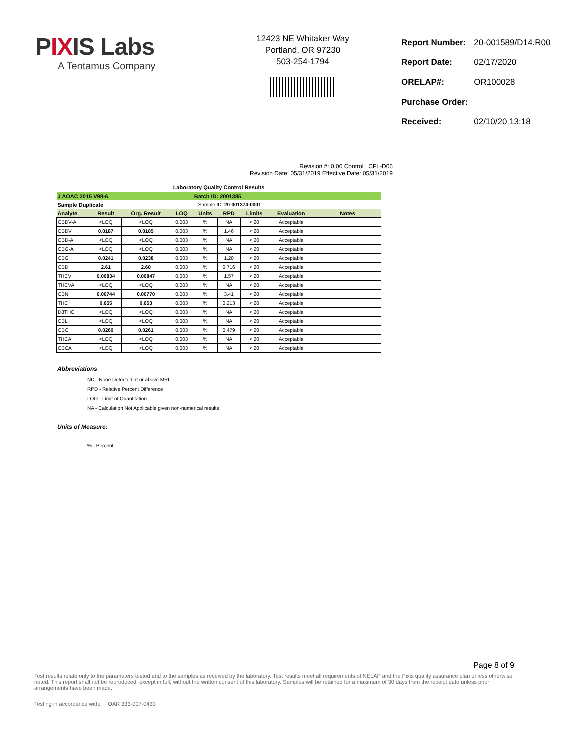PIXIS Labs
A Tentamus Company
12423 NE Whitaker Way
Portland, OR 97230
503-254-1794
| Report Number: | 20-001589/D14.R00 |
| Report Date: | 02/17/2020 |
| ORELAP#: | OR100028 |
| Purchase Order: | |
| Received: | 02/10/20 13:18 |
Revision #: 0.00 Control : CFL-D06
Revision Date: 05/31/2019 Effective Date: 05/31/2019
Laboratory Quality Control Results
| J AOAC 2015 V98-6 | | | | Batch ID: 2001385 | | | | |
| Sample Duplicate | | | | Sample ID: 20-001374-0001 | | | | |
| Analyte | Result | Org. Result | LOQ | Units | RPD | Limits | Evaluation | Notes |
| CBDV-A | <LOQ | <LOQ | 0.003 | % | NA | < 20 | Acceptable | |
| CBDV | 0.0187 | 0.0185 | 0.003 | % | 1.46 | < 20 | Acceptable | |
| CBD-A | <LOQ | <LOQ | 0.003 | % | NA | < 20 | Acceptable | |
| CBG-A | <LOQ | <LOQ | 0.003 | % | NA | < 20 | Acceptable | |
| CBG | 0.0241 | 0.0238 | 0.003 | % | 1.20 | < 20 | Acceptable | |
| CBD | 2.61 | 2.60 | 0.003 | % | 0.716 | < 20 | Acceptable | |
| THCV | 0.00834 | 0.00847 | 0.003 | % | 1.57 | < 20 | Acceptable | |
| THCVA | <LOQ | <LOQ | 0.003 | % | NA | < 20 | Acceptable | |
| CBN | 0.00744 | 0.00770 | 0.003 | % | 3.41 | < 20 | Acceptable | |
| THC | 0.655 | 0.653 | 0.003 | % | 0.213 | < 20 | Acceptable | |
| D8THC | <LOQ | <LOQ | 0.003 | % | NA | < 20 | Acceptable | |
| CBL | <LOQ | <LOQ | 0.003 | % | NA | < 20 | Acceptable | |
| CBC | 0.0260 | 0.0261 | 0.003 | % | 0.479 | < 20 | Acceptable | |
| THCA | <LOQ | <LOQ | 0.003 | % | NA | < 20 | Acceptable | |
| CBCA | <LOQ | <LOQ | 0.003 | % | NA | < 20 | Acceptable | |
Abbreviations
ND - None Detected at or above MRL
RPD - Relative Percent Difference
LOQ - Limit of Quantitation
NA - Calculation Not Applicable given non-numerical results
Units of Measure:
% - Percent
Page 8 of 9
Test results relate only to the parameters tested and to the samples as received by the laboratory. Test results meet all requirements of NELAP and the Pixis quality assurance plan unless otherwise noted. This report shall not be reproduced, except in full, without the written consent of this laboratory. Samples will be retained for a maximum of 30 days from the receipt date unless prior arrangements have been made.
Testing in accordance with: OAR 333-007-0430